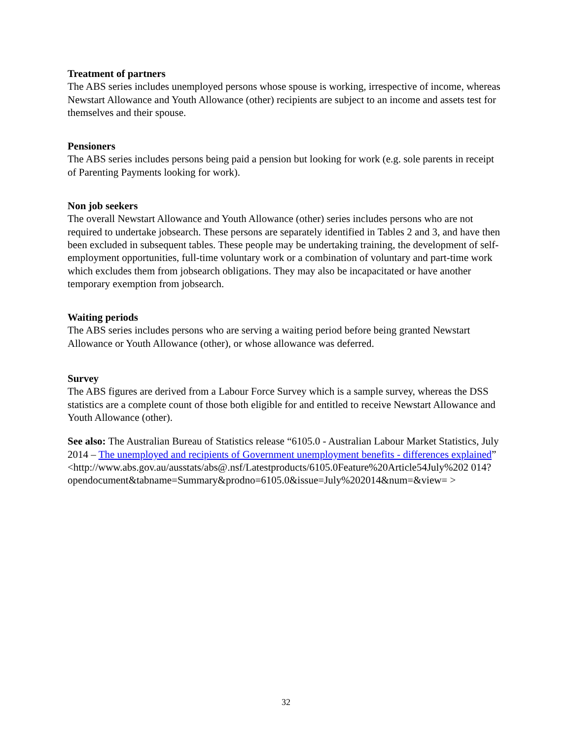Treatment of partners
The ABS series includes unemployed persons whose spouse is working, irrespective of income, whereas Newstart Allowance and Youth Allowance (other) recipients are subject to an income and assets test for themselves and their spouse.
Pensioners
The ABS series includes persons being paid a pension but looking for work (e.g. sole parents in receipt of Parenting Payments looking for work).
Non job seekers
The overall Newstart Allowance and Youth Allowance (other) series includes persons who are not required to undertake jobsearch. These persons are separately identified in Tables 2 and 3, and have then been excluded in subsequent tables. These people may be undertaking training, the development of self-employment opportunities, full-time voluntary work or a combination of voluntary and part-time work which excludes them from jobsearch obligations. They may also be incapacitated or have another temporary exemption from jobsearch.
Waiting periods
The ABS series includes persons who are serving a waiting period before being granted Newstart Allowance or Youth Allowance (other), or whose allowance was deferred.
Survey
The ABS figures are derived from a Labour Force Survey which is a sample survey, whereas the DSS statistics are a complete count of those both eligible for and entitled to receive Newstart Allowance and Youth Allowance (other).
See also: The Australian Bureau of Statistics release “6105.0 - Australian Labour Market Statistics, July 2014 – The unemployed and recipients of Government unemployment benefits - differences explained”
<http://www.abs.gov.au/ausstats/abs@.nsf/Latestproducts/6105.0Feature%20Article54July%202 014?opendocument&tabname=Summary&prodno=6105.0&issue=July%202014&num=&view= >
32